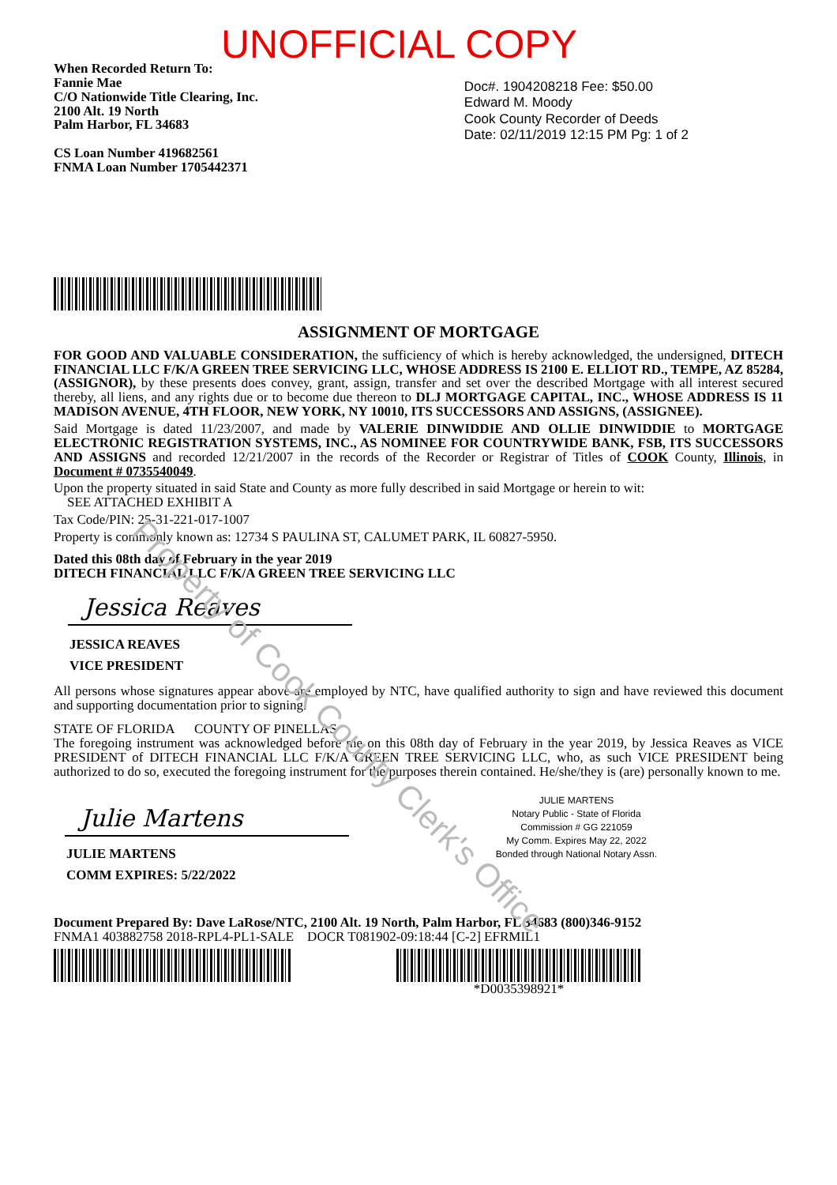UNOFFICIAL COPY
When Recorded Return To:
Fannie Mae
C/O Nationwide Title Clearing, Inc.
2100 Alt. 19 North
Palm Harbor, FL 34683
CS Loan Number 419682561
FNMA Loan Number 1705442371
Doc#. 1904208218 Fee: $50.00
Edward M. Moody
Cook County Recorder of Deeds
Date: 02/11/2019 12:15 PM Pg: 1 of 2
ASSIGNMENT OF MORTGAGE
FOR GOOD AND VALUABLE CONSIDERATION, the sufficiency of which is hereby acknowledged, the undersigned, DITECH FINANCIAL LLC F/K/A GREEN TREE SERVICING LLC, WHOSE ADDRESS IS 2100 E. ELLIOT RD., TEMPE, AZ 85284, (ASSIGNOR), by these presents does convey, grant, assign, transfer and set over the described Mortgage with all interest secured thereby, all liens, and any rights due or to become due thereon to DLJ MORTGAGE CAPITAL, INC., WHOSE ADDRESS IS 11 MADISON AVENUE, 4TH FLOOR, NEW YORK, NY 10010, ITS SUCCESSORS AND ASSIGNS, (ASSIGNEE).
Said Mortgage is dated 11/23/2007, and made by VALERIE DINWIDDIE AND OLLIE DINWIDDIE to MORTGAGE ELECTRONIC REGISTRATION SYSTEMS, INC., AS NOMINEE FOR COUNTRYWIDE BANK, FSB, ITS SUCCESSORS AND ASSIGNS and recorded 12/21/2007 in the records of the Recorder or Registrar of Titles of COOK County, Illinois, in Document # 0735540049.
Upon the property situated in said State and County as more fully described in said Mortgage or herein to wit:
SEE ATTACHED EXHIBIT A
Tax Code/PIN: 25-31-221-017-1007
Property is commonly known as: 12734 S PAULINA ST, CALUMET PARK, IL 60827-5950.
Dated this 08th day of February in the year 2019
DITECH FINANCIAL LLC F/K/A GREEN TREE SERVICING LLC
Jessica Reaves
JESSICA REAVES
VICE PRESIDENT
All persons whose signatures appear above are employed by NTC, have qualified authority to sign and have reviewed this document and supporting documentation prior to signing.
STATE OF FLORIDA COUNTY OF PINELLAS
The foregoing instrument was acknowledged before me on this 08th day of February in the year 2019, by Jessica Reaves as VICE PRESIDENT of DITECH FINANCIAL LLC F/K/A GREEN TREE SERVICING LLC, who, as such VICE PRESIDENT being authorized to do so, executed the foregoing instrument for the purposes therein contained. He/she/they is (are) personally known to me.
Julie Martens
JULIE MARTENS
COMM EXPIRES: 5/22/2022
JULIE MARTENS
Notary Public - State of Florida
Commission # GG 221059
My Comm. Expires May 22, 2022
Bonded through National Notary Assn.
Document Prepared By: Dave LaRose/NTC, 2100 Alt. 19 North, Palm Harbor, FL 34683 (800)346-9152
FNMA1 403882758 2018-RPL4-PL1-SALE DOCR T081902-09:18:44 [C-2] EFRMIL1
*D0035398921*
Property of Cook County Clerk's Office